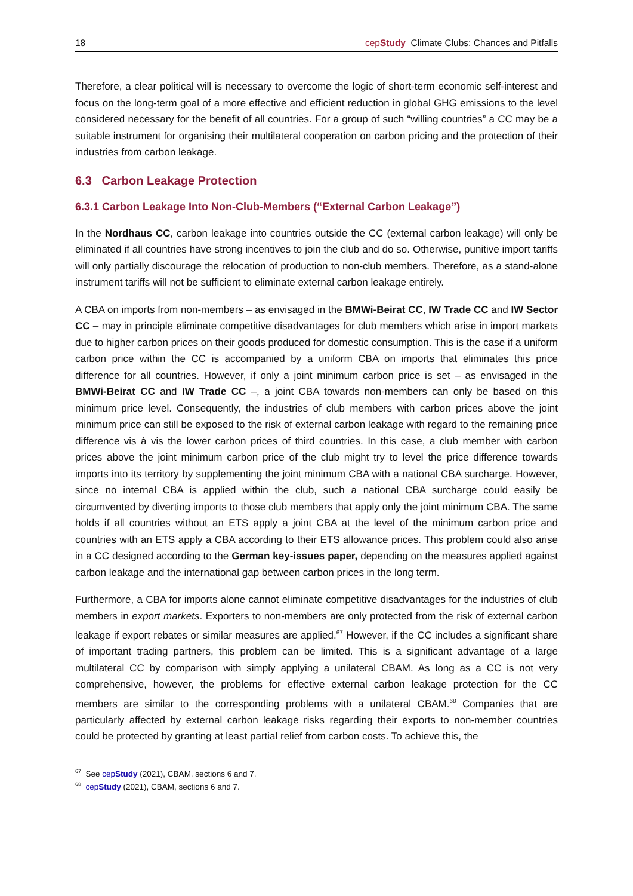18 cepStudy Climate Clubs: Chances and Pitfalls
Therefore, a clear political will is necessary to overcome the logic of short-term economic self-interest and focus on the long-term goal of a more effective and efficient reduction in global GHG emissions to the level considered necessary for the benefit of all countries. For a group of such “willing countries” a CC may be a suitable instrument for organising their multilateral cooperation on carbon pricing and the protection of their industries from carbon leakage.
6.3 Carbon Leakage Protection
6.3.1 Carbon Leakage Into Non-Club-Members (“External Carbon Leakage”)
In the Nordhaus CC, carbon leakage into countries outside the CC (external carbon leakage) will only be eliminated if all countries have strong incentives to join the club and do so. Otherwise, punitive import tariffs will only partially discourage the relocation of production to non-club members. Therefore, as a stand-alone instrument tariffs will not be sufficient to eliminate external carbon leakage entirely.
A CBA on imports from non-members – as envisaged in the BMWi-Beirat CC, IW Trade CC and IW Sector CC – may in principle eliminate competitive disadvantages for club members which arise in import markets due to higher carbon prices on their goods produced for domestic consumption. This is the case if a uniform carbon price within the CC is accompanied by a uniform CBA on imports that eliminates this price difference for all countries. However, if only a joint minimum carbon price is set – as envisaged in the BMWi-Beirat CC and IW Trade CC –, a joint CBA towards non-members can only be based on this minimum price level. Consequently, the industries of club members with carbon prices above the joint minimum price can still be exposed to the risk of external carbon leakage with regard to the remaining price difference vis à vis the lower carbon prices of third countries. In this case, a club member with carbon prices above the joint minimum carbon price of the club might try to level the price difference towards imports into its territory by supplementing the joint minimum CBA with a national CBA surcharge. However, since no internal CBA is applied within the club, such a national CBA surcharge could easily be circumvented by diverting imports to those club members that apply only the joint minimum CBA. The same holds if all countries without an ETS apply a joint CBA at the level of the minimum carbon price and countries with an ETS apply a CBA according to their ETS allowance prices. This problem could also arise in a CC designed according to the German key-issues paper, depending on the measures applied against carbon leakage and the international gap between carbon prices in the long term.
Furthermore, a CBA for imports alone cannot eliminate competitive disadvantages for the industries of club members in export markets. Exporters to non-members are only protected from the risk of external carbon leakage if export rebates or similar measures are applied.<sup>67</sup> However, if the CC includes a significant share of important trading partners, this problem can be limited. This is a significant advantage of a large multilateral CC by comparison with simply applying a unilateral CBAM. As long as a CC is not very comprehensive, however, the problems for effective external carbon leakage protection for the CC members are similar to the corresponding problems with a unilateral CBAM.<sup>68</sup> Companies that are particularly affected by external carbon leakage risks regarding their exports to non-member countries could be protected by granting at least partial relief from carbon costs. To achieve this, the
<sup>67</sup> See cepStudy (2021), CBAM, sections 6 and 7.
<sup>68</sup> cepStudy (2021), CBAM, sections 6 and 7.